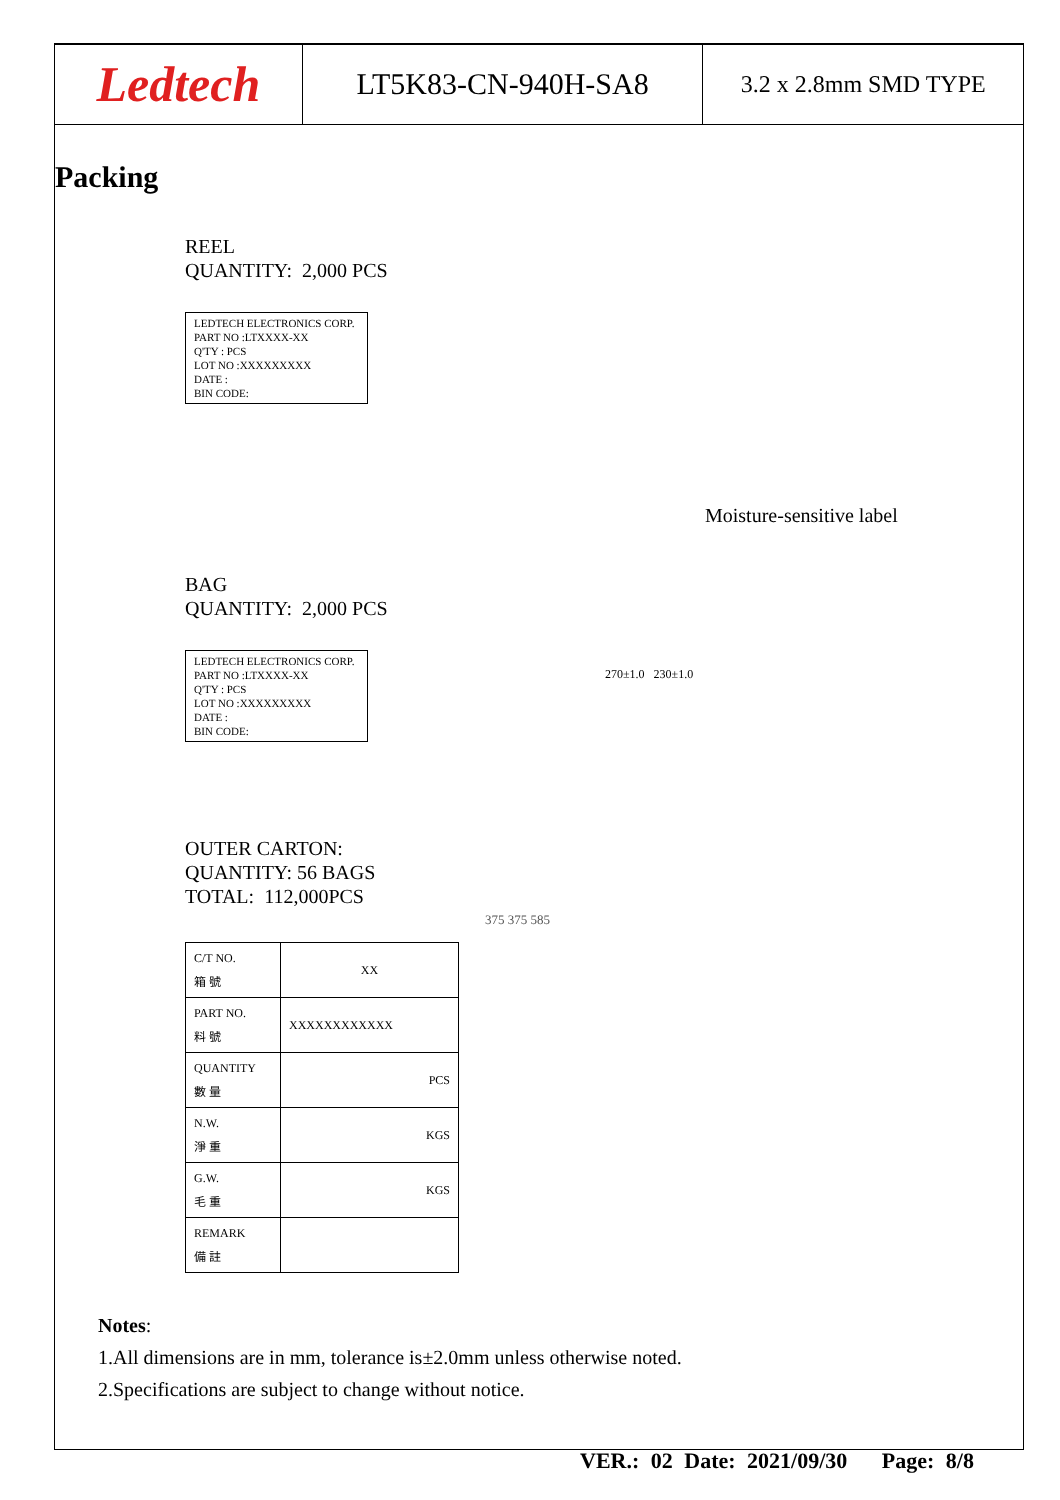Ledtech
LT5K83-CN-940H-SA8
3.2 x 2.8mm SMD TYPE
Packing
REEL
QUANTITY: 2,000 PCS
LEDTECH ELECTRONICS CORP.
PART NO :LTXXXX-XX
Q'TY : PCS
LOT NO :XXXXXXXXX
DATE :
BIN CODE:
Moisture-sensitive label
BAG
QUANTITY: 2,000 PCS
LEDTECH ELECTRONICS CORP.
PART NO :LTXXXX-XX
Q'TY : PCS
LOT NO :XXXXXXXXX
DATE :
BIN CODE:
270±1.0 230±1.0
OUTER CARTON:
QUANTITY: 56 BAGS
TOTAL: 112,000PCS
375 375 585
| C/T NO. 箱 號 | XX |
| PART NO. 料 號 | XXXXXXXXXXXX |
| QUANTITY 數 量 | PCS |
| N.W. 淨 重 | KGS |
| G.W. 毛 重 | KGS |
| REMARK 備 註 | |
Notes:
1.All dimensions are in mm, tolerance is±2.0mm unless otherwise noted.
2.Specifications are subject to change without notice.
VER.: 02 Date: 2021/09/30 Page: 8/8